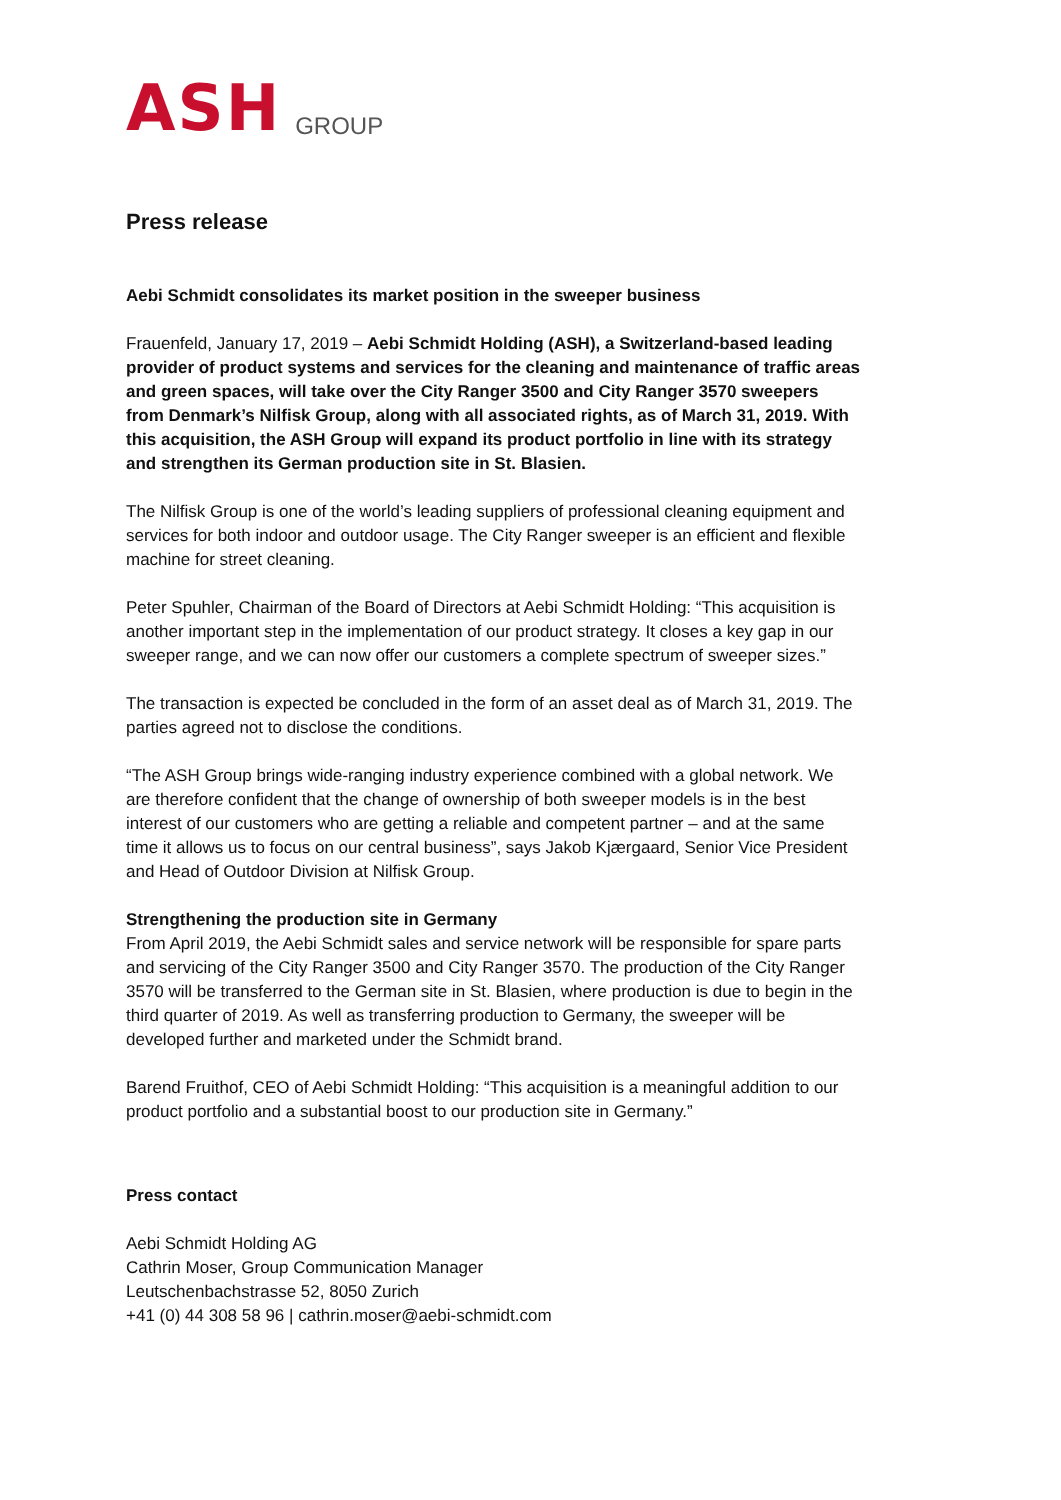ASH GROUP
Press release
Aebi Schmidt consolidates its market position in the sweeper business
Frauenfeld, January 17, 2019 – Aebi Schmidt Holding (ASH), a Switzerland-based leading provider of product systems and services for the cleaning and maintenance of traffic areas and green spaces, will take over the City Ranger 3500 and City Ranger 3570 sweepers from Denmark’s Nilfisk Group, along with all associated rights, as of March 31, 2019. With this acquisition, the ASH Group will expand its product portfolio in line with its strategy and strengthen its German production site in St. Blasien.
The Nilfisk Group is one of the world’s leading suppliers of professional cleaning equipment and services for both indoor and outdoor usage. The City Ranger sweeper is an efficient and flexible machine for street cleaning.
Peter Spuhler, Chairman of the Board of Directors at Aebi Schmidt Holding: “This acquisition is another important step in the implementation of our product strategy. It closes a key gap in our sweeper range, and we can now offer our customers a complete spectrum of sweeper sizes.”
The transaction is expected be concluded in the form of an asset deal as of March 31, 2019. The parties agreed not to disclose the conditions.
“The ASH Group brings wide-ranging industry experience combined with a global network. We are therefore confident that the change of ownership of both sweeper models is in the best interest of our customers who are getting a reliable and competent partner – and at the same time it allows us to focus on our central business”, says Jakob Kjærgaard, Senior Vice President and Head of Outdoor Division at Nilfisk Group.
Strengthening the production site in Germany
From April 2019, the Aebi Schmidt sales and service network will be responsible for spare parts and servicing of the City Ranger 3500 and City Ranger 3570. The production of the City Ranger 3570 will be transferred to the German site in St. Blasien, where production is due to begin in the third quarter of 2019. As well as transferring production to Germany, the sweeper will be developed further and marketed under the Schmidt brand.
Barend Fruithof, CEO of Aebi Schmidt Holding: “This acquisition is a meaningful addition to our product portfolio and a substantial boost to our production site in Germany.”
Press contact
Aebi Schmidt Holding AG
Cathrin Moser, Group Communication Manager
Leutschenbachstrasse 52, 8050 Zurich
+41 (0) 44 308 58 96 | cathrin.moser@aebi-schmidt.com